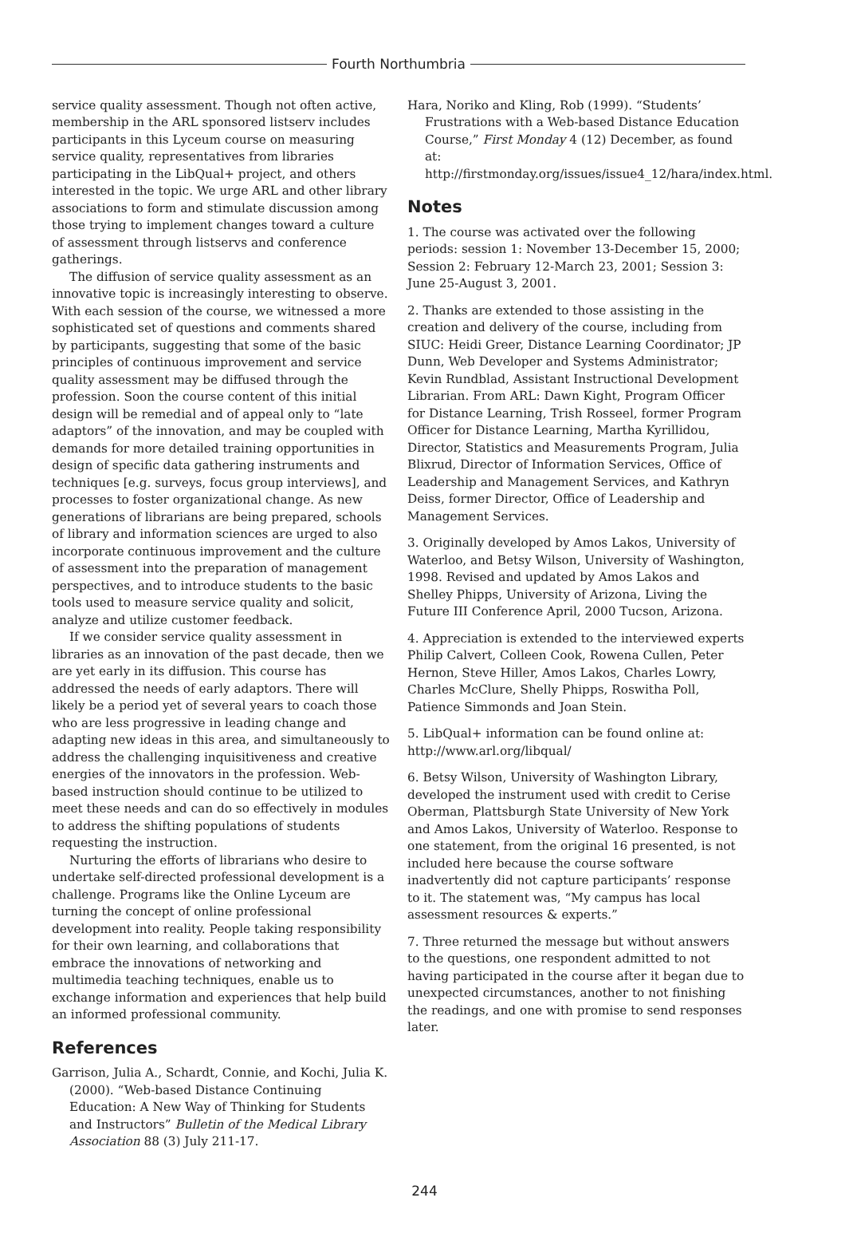Fourth Northumbria
service quality assessment. Though not often active, membership in the ARL sponsored listserv includes participants in this Lyceum course on measuring service quality, representatives from libraries participating in the LibQual+ project, and others interested in the topic. We urge ARL and other library associations to form and stimulate discussion among those trying to implement changes toward a culture of assessment through listservs and conference gatherings.
The diffusion of service quality assessment as an innovative topic is increasingly interesting to observe. With each session of the course, we witnessed a more sophisticated set of questions and comments shared by participants, suggesting that some of the basic principles of continuous improvement and service quality assessment may be diffused through the profession. Soon the course content of this initial design will be remedial and of appeal only to “late adaptors” of the innovation, and may be coupled with demands for more detailed training opportunities in design of specific data gathering instruments and techniques [e.g. surveys, focus group interviews], and processes to foster organizational change. As new generations of librarians are being prepared, schools of library and information sciences are urged to also incorporate continuous improvement and the culture of assessment into the preparation of management perspectives, and to introduce students to the basic tools used to measure service quality and solicit, analyze and utilize customer feedback.
If we consider service quality assessment in libraries as an innovation of the past decade, then we are yet early in its diffusion. This course has addressed the needs of early adaptors. There will likely be a period yet of several years to coach those who are less progressive in leading change and adapting new ideas in this area, and simultaneously to address the challenging inquisitiveness and creative energies of the innovators in the profession. Web-based instruction should continue to be utilized to meet these needs and can do so effectively in modules to address the shifting populations of students requesting the instruction.
Nurturing the efforts of librarians who desire to undertake self-directed professional development is a challenge. Programs like the Online Lyceum are turning the concept of online professional development into reality. People taking responsibility for their own learning, and collaborations that embrace the innovations of networking and multimedia teaching techniques, enable us to exchange information and experiences that help build an informed professional community.
References
Garrison, Julia A., Schardt, Connie, and Kochi, Julia K. (2000). “Web-based Distance Continuing Education: A New Way of Thinking for Students and Instructors” Bulletin of the Medical Library Association 88 (3) July 211-17.
Hara, Noriko and Kling, Rob (1999). “Students’ Frustrations with a Web-based Distance Education Course,” First Monday 4 (12) December, as found at: http://firstmonday.org/issues/issue4_12/hara/index.html.
Notes
1. The course was activated over the following periods: session 1: November 13-December 15, 2000; Session 2: February 12-March 23, 2001; Session 3: June 25-August 3, 2001.
2. Thanks are extended to those assisting in the creation and delivery of the course, including from SIUC: Heidi Greer, Distance Learning Coordinator; JP Dunn, Web Developer and Systems Administrator; Kevin Rundblad, Assistant Instructional Development Librarian. From ARL: Dawn Kight, Program Officer for Distance Learning, Trish Rosseel, former Program Officer for Distance Learning, Martha Kyrillidou, Director, Statistics and Measurements Program, Julia Blixrud, Director of Information Services, Office of Leadership and Management Services, and Kathryn Deiss, former Director, Office of Leadership and Management Services.
3. Originally developed by Amos Lakos, University of Waterloo, and Betsy Wilson, University of Washington, 1998. Revised and updated by Amos Lakos and Shelley Phipps, University of Arizona, Living the Future III Conference April, 2000 Tucson, Arizona.
4. Appreciation is extended to the interviewed experts Philip Calvert, Colleen Cook, Rowena Cullen, Peter Hernon, Steve Hiller, Amos Lakos, Charles Lowry, Charles McClure, Shelly Phipps, Roswitha Poll, Patience Simmonds and Joan Stein.
5. LibQual+ information can be found online at: http://www.arl.org/libqual/
6. Betsy Wilson, University of Washington Library, developed the instrument used with credit to Cerise Oberman, Plattsburgh State University of New York and Amos Lakos, University of Waterloo. Response to one statement, from the original 16 presented, is not included here because the course software inadvertently did not capture participants’ response to it. The statement was, “My campus has local assessment resources & experts.”
7. Three returned the message but without answers to the questions, one respondent admitted to not having participated in the course after it began due to unexpected circumstances, another to not finishing the readings, and one with promise to send responses later.
244